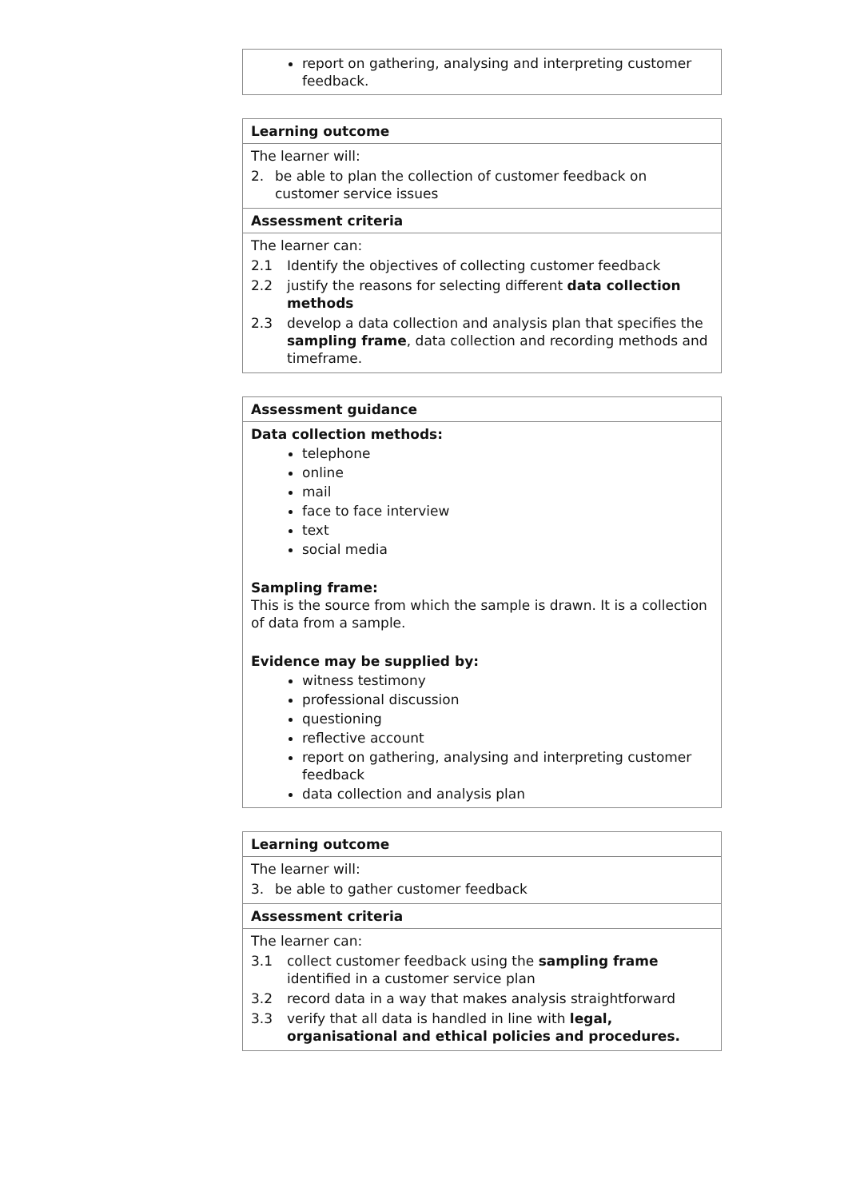| report on gathering, analysing and interpreting customer feedback. |
| Learning outcome |
| --- |
| The learner will: 2. be able to plan the collection of customer feedback on customer service issues |
| Assessment criteria |
| The learner can: 2.1 Identify the objectives of collecting customer feedback 2.2 justify the reasons for selecting different data collection methods 2.3 develop a data collection and analysis plan that specifies the sampling frame , data collection and recording methods and timeframe. |
| Assessment guidance |
| --- |
| Data collection methods: telephone online mail face to face interview text social media Sampling frame: This is the source from which the sample is drawn. It is a collection of data from a sample. Evidence may be supplied by: witness testimony professional discussion questioning reflective account report on gathering, analysing and interpreting customer feedback data collection and analysis plan |
| Learning outcome |
| --- |
| The learner will: 3. be able to gather customer feedback |
| Assessment criteria |
| The learner can: 3.1 collect customer feedback using the sampling frame identified in a customer service plan 3.2 record data in a way that makes analysis straightforward 3.3 verify that all data is handled in line with legal, organisational and ethical policies and procedures. |